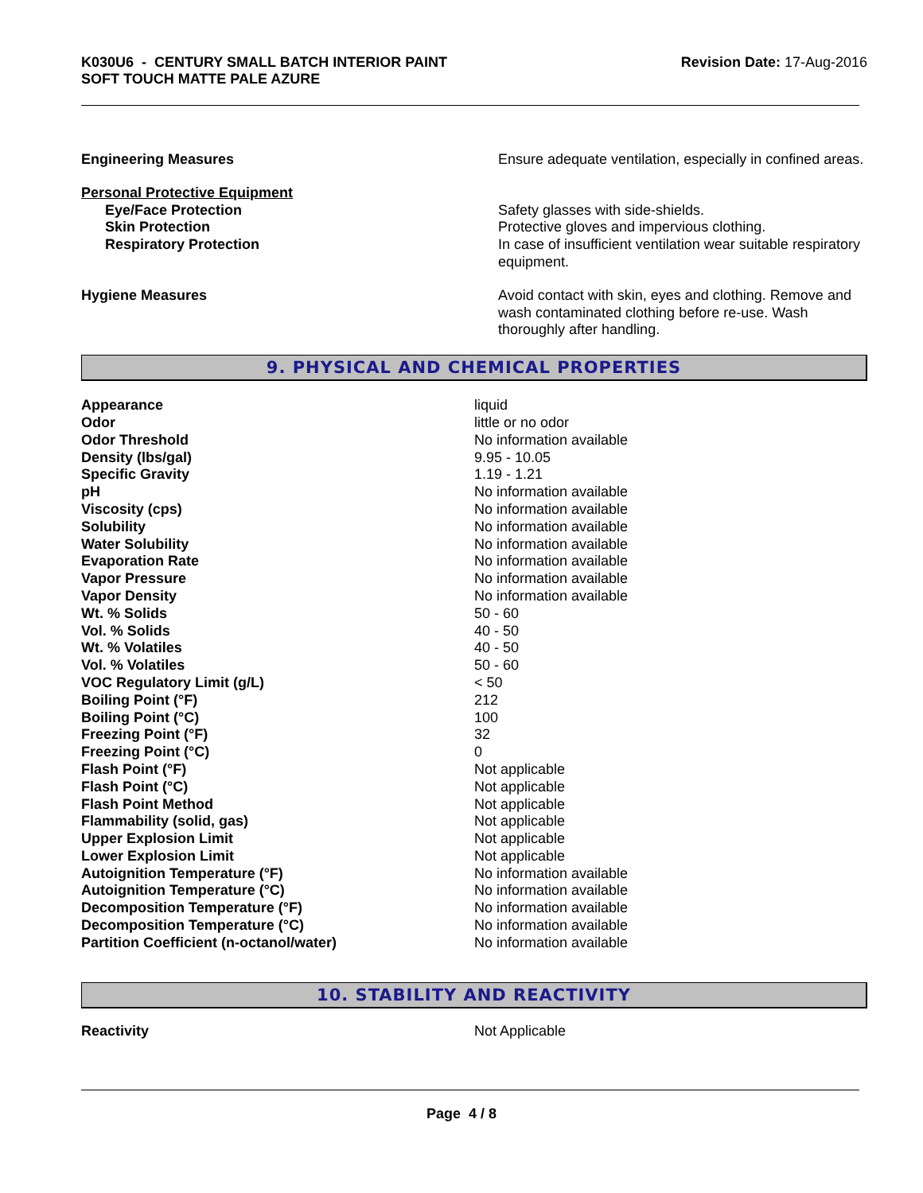K030U6 - CENTURY SMALL BATCH INTERIOR PAINT
SOFT TOUCH MATTE PALE AZURE
Revision Date: 17-Aug-2016
| Engineering Measures | Ensure adequate ventilation, especially in confined areas. |
| Personal Protective Equipment | |
| Eye/Face Protection | Safety glasses with side-shields. |
| Skin Protection | Protective gloves and impervious clothing. |
| Respiratory Protection | In case of insufficient ventilation wear suitable respiratory equipment. |
| Hygiene Measures | Avoid contact with skin, eyes and clothing. Remove and wash contaminated clothing before re-use. Wash thoroughly after handling. |
9. PHYSICAL AND CHEMICAL PROPERTIES
| Appearance | liquid |
| Odor | little or no odor |
| Odor Threshold | No information available |
| Density (lbs/gal) | 9.95 - 10.05 |
| Specific Gravity | 1.19 - 1.21 |
| pH | No information available |
| Viscosity (cps) | No information available |
| Solubility | No information available |
| Water Solubility | No information available |
| Evaporation Rate | No information available |
| Vapor Pressure | No information available |
| Vapor Density | No information available |
| Wt. % Solids | 50 - 60 |
| Vol. % Solids | 40 - 50 |
| Wt. % Volatiles | 40 - 50 |
| Vol. % Volatiles | 50 - 60 |
| VOC Regulatory Limit (g/L) | < 50 |
| Boiling Point (°F) | 212 |
| Boiling Point (°C) | 100 |
| Freezing Point (°F) | 32 |
| Freezing Point (°C) | 0 |
| Flash Point (°F) | Not applicable |
| Flash Point (°C) | Not applicable |
| Flash Point Method | Not applicable |
| Flammability (solid, gas) | Not applicable |
| Upper Explosion Limit | Not applicable |
| Lower Explosion Limit | Not applicable |
| Autoignition Temperature (°F) | No information available |
| Autoignition Temperature (°C) | No information available |
| Decomposition Temperature (°F) | No information available |
| Decomposition Temperature (°C) | No information available |
| Partition Coefficient (n-octanol/water) | No information available |
10. STABILITY AND REACTIVITY
| Reactivity | Not Applicable |
Page 4 / 8